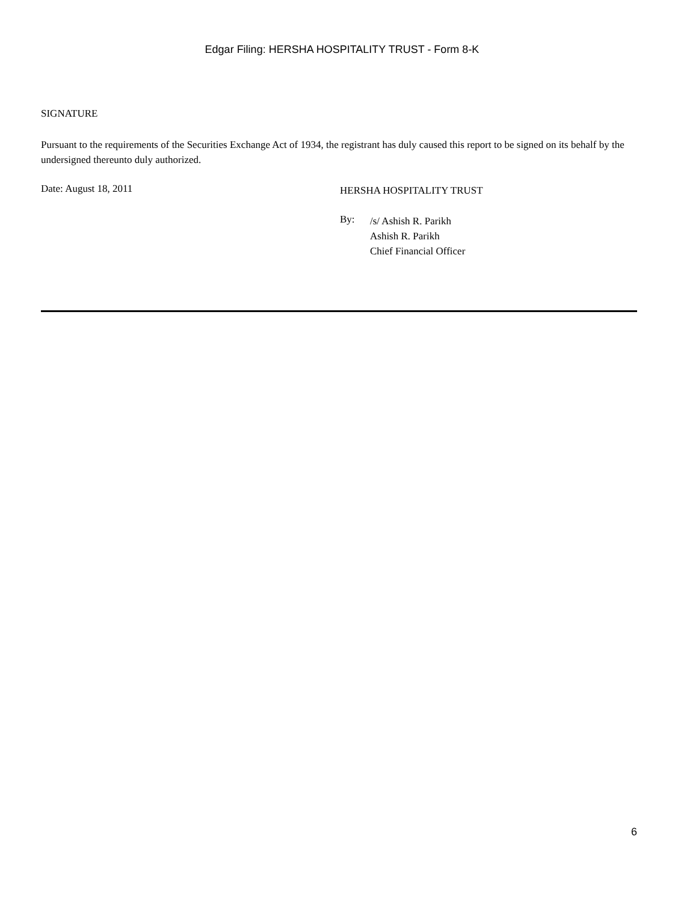Edgar Filing: HERSHA HOSPITALITY TRUST - Form 8-K
SIGNATURE
Pursuant to the requirements of the Securities Exchange Act of 1934, the registrant has duly caused this report to be signed on its behalf by the undersigned thereunto duly authorized.
Date: August 18, 2011
HERSHA HOSPITALITY TRUST
By:
/s/ Ashish R. Parikh
Ashish R. Parikh
Chief Financial Officer
6